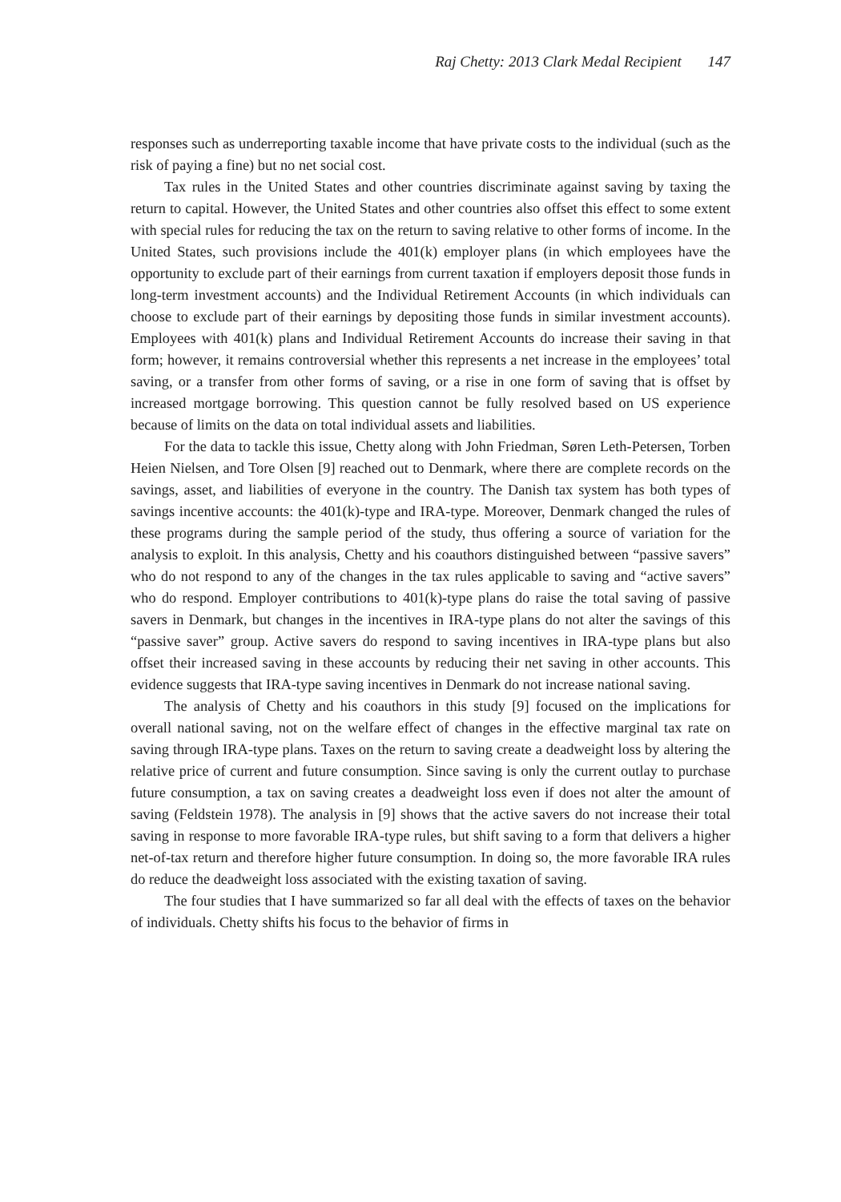Raj Chetty: 2013 Clark Medal Recipient 147
responses such as underreporting taxable income that have private costs to the individual (such as the risk of paying a fine) but no net social cost.
Tax rules in the United States and other countries discriminate against saving by taxing the return to capital. However, the United States and other countries also offset this effect to some extent with special rules for reducing the tax on the return to saving relative to other forms of income. In the United States, such provisions include the 401(k) employer plans (in which employees have the opportunity to exclude part of their earnings from current taxation if employers deposit those funds in long-term investment accounts) and the Individual Retirement Accounts (in which individuals can choose to exclude part of their earnings by depositing those funds in similar investment accounts). Employees with 401(k) plans and Individual Retirement Accounts do increase their saving in that form; however, it remains controversial whether this represents a net increase in the employees’ total saving, or a transfer from other forms of saving, or a rise in one form of saving that is offset by increased mortgage borrowing. This question cannot be fully resolved based on US experience because of limits on the data on total individual assets and liabilities.
For the data to tackle this issue, Chetty along with John Friedman, Søren Leth-Petersen, Torben Heien Nielsen, and Tore Olsen [9] reached out to Denmark, where there are complete records on the savings, asset, and liabilities of everyone in the country. The Danish tax system has both types of savings incentive accounts: the 401(k)-type and IRA-type. Moreover, Denmark changed the rules of these programs during the sample period of the study, thus offering a source of variation for the analysis to exploit. In this analysis, Chetty and his coauthors distinguished between “passive savers” who do not respond to any of the changes in the tax rules applicable to saving and “active savers” who do respond. Employer contributions to 401(k)-type plans do raise the total saving of passive savers in Denmark, but changes in the incentives in IRA-type plans do not alter the savings of this “passive saver” group. Active savers do respond to saving incentives in IRA-type plans but also offset their increased saving in these accounts by reducing their net saving in other accounts. This evidence suggests that IRA-type saving incentives in Denmark do not increase national saving.
The analysis of Chetty and his coauthors in this study [9] focused on the implications for overall national saving, not on the welfare effect of changes in the effective marginal tax rate on saving through IRA-type plans. Taxes on the return to saving create a deadweight loss by altering the relative price of current and future consumption. Since saving is only the current outlay to purchase future consumption, a tax on saving creates a deadweight loss even if does not alter the amount of saving (Feldstein 1978). The analysis in [9] shows that the active savers do not increase their total saving in response to more favorable IRA-type rules, but shift saving to a form that delivers a higher net-of-tax return and therefore higher future consumption. In doing so, the more favorable IRA rules do reduce the deadweight loss associated with the existing taxation of saving.
The four studies that I have summarized so far all deal with the effects of taxes on the behavior of individuals. Chetty shifts his focus to the behavior of firms in